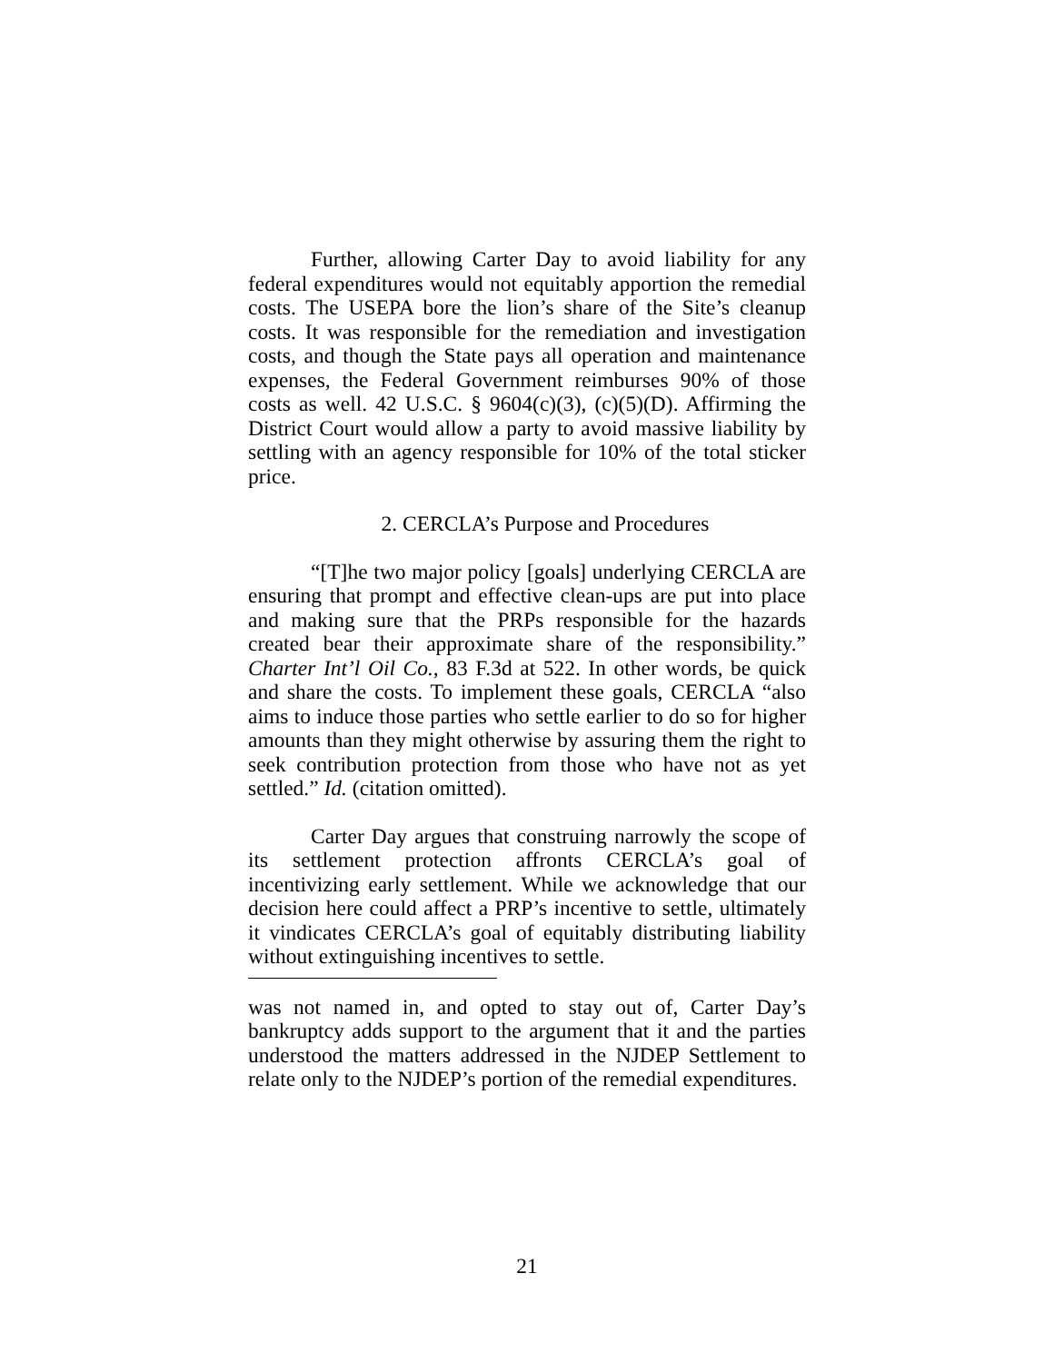Further, allowing Carter Day to avoid liability for any federal expenditures would not equitably apportion the remedial costs. The USEPA bore the lion’s share of the Site’s cleanup costs. It was responsible for the remediation and investigation costs, and though the State pays all operation and maintenance expenses, the Federal Government reimburses 90% of those costs as well. 42 U.S.C. § 9604(c)(3), (c)(5)(D). Affirming the District Court would allow a party to avoid massive liability by settling with an agency responsible for 10% of the total sticker price.
2. CERCLA’s Purpose and Procedures
“[T]he two major policy [goals] underlying CERCLA are ensuring that prompt and effective clean-ups are put into place and making sure that the PRPs responsible for the hazards created bear their approximate share of the responsibility.” Charter Int’l Oil Co., 83 F.3d at 522. In other words, be quick and share the costs. To implement these goals, CERCLA “also aims to induce those parties who settle earlier to do so for higher amounts than they might otherwise by assuring them the right to seek contribution protection from those who have not as yet settled.” Id. (citation omitted).
Carter Day argues that construing narrowly the scope of its settlement protection affronts CERCLA’s goal of incentivizing early settlement. While we acknowledge that our decision here could affect a PRP’s incentive to settle, ultimately it vindicates CERCLA’s goal of equitably distributing liability without extinguishing incentives to settle.
was not named in, and opted to stay out of, Carter Day’s bankruptcy adds support to the argument that it and the parties understood the matters addressed in the NJDEP Settlement to relate only to the NJDEP’s portion of the remedial expenditures.
21